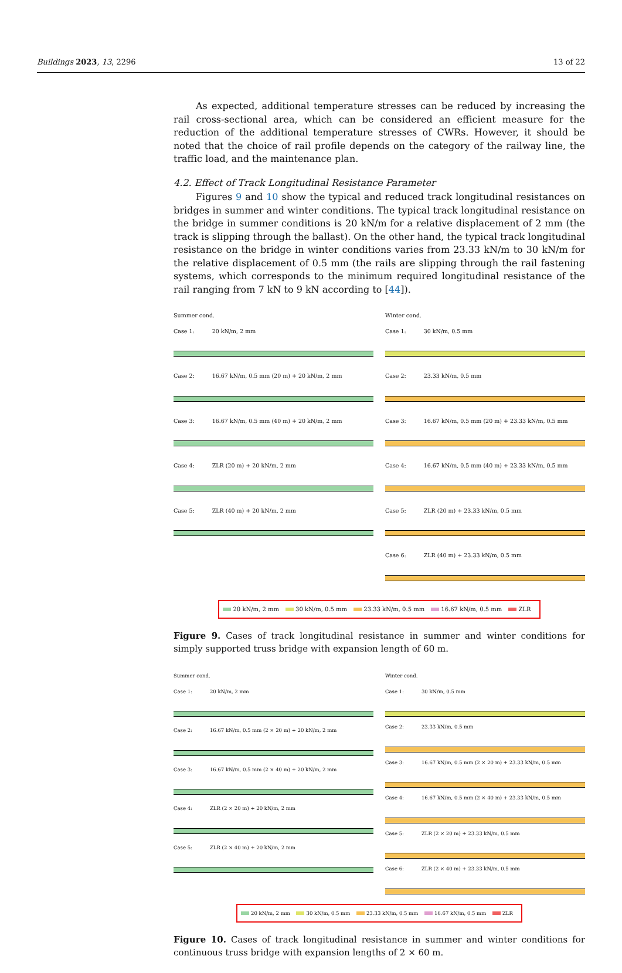Buildings 2023, 13, 2296 13 of 22
As expected, additional temperature stresses can be reduced by increasing the rail cross-sectional area, which can be considered an efficient measure for the reduction of the additional temperature stresses of CWRs. However, it should be noted that the choice of rail profile depends on the category of the railway line, the traffic load, and the maintenance plan.
4.2. Effect of Track Longitudinal Resistance Parameter
Figures 9 and 10 show the typical and reduced track longitudinal resistances on bridges in summer and winter conditions. The typical track longitudinal resistance on the bridge in summer conditions is 20 kN/m for a relative displacement of 2 mm (the track is slipping through the ballast). On the other hand, the typical track longitudinal resistance on the bridge in winter conditions varies from 23.33 kN/m to 30 kN/m for the relative displacement of 0.5 mm (the rails are slipping through the rail fastening systems, which corresponds to the minimum required longitudinal resistance of the rail ranging from 7 kN to 9 kN according to [44]).
Summer cond.
Case 1: 20 kN/m, 2 mm
Case 2: 16.67 kN/m, 0.5 mm (20 m) + 20 kN/m, 2 mm
Case 3: 16.67 kN/m, 0.5 mm (40 m) + 20 kN/m, 2 mm
Case 4: ZLR (20 m) + 20 kN/m, 2 mm
Case 5: ZLR (40 m) + 20 kN/m, 2 mm
Winter cond.
Case 1: 30 kN/m, 0.5 mm
Case 2: 23.33 kN/m, 0.5 mm
Case 3: 16.67 kN/m, 0.5 mm (20 m) + 23.33 kN/m, 0.5 mm
Case 4: 16.67 kN/m, 0.5 mm (40 m) + 23.33 kN/m, 0.5 mm
Case 5: ZLR (20 m) + 23.33 kN/m, 0.5 mm
Case 6: ZLR (40 m) + 23.33 kN/m, 0.5 mm
20 kN/m, 2 mm 30 kN/m, 0.5 mm 23.33 kN/m, 0.5 mm 16.67 kN/m, 0.5 mm ZLR
Figure 9. Cases of track longitudinal resistance in summer and winter conditions for simply supported truss bridge with expansion length of 60 m.
Summer cond.
Case 1: 20 kN/m, 2 mm
Case 2: 16.67 kN/m, 0.5 mm (2 × 20 m) + 20 kN/m, 2 mm
Case 3: 16.67 kN/m, 0.5 mm (2 × 40 m) + 20 kN/m, 2 mm
Case 4: ZLR (2 × 20 m) + 20 kN/m, 2 mm
Case 5: ZLR (2 × 40 m) + 20 kN/m, 2 mm
Winter cond.
Case 1: 30 kN/m, 0.5 mm
Case 2: 23.33 kN/m, 0.5 mm
Case 3: 16.67 kN/m, 0.5 mm (2 × 20 m) + 23.33 kN/m, 0.5 mm
Case 4: 16.67 kN/m, 0.5 mm (2 × 40 m) + 23.33 kN/m, 0.5 mm
Case 5: ZLR (2 × 20 m) + 23.33 kN/m, 0.5 mm
Case 6: ZLR (2 × 40 m) + 23.33 kN/m, 0.5 mm
20 kN/m, 2 mm 30 kN/m, 0.5 mm 23.33 kN/m, 0.5 mm 16.67 kN/m, 0.5 mm ZLR
Figure 10. Cases of track longitudinal resistance in summer and winter conditions for continuous truss bridge with expansion lengths of 2 × 60 m.